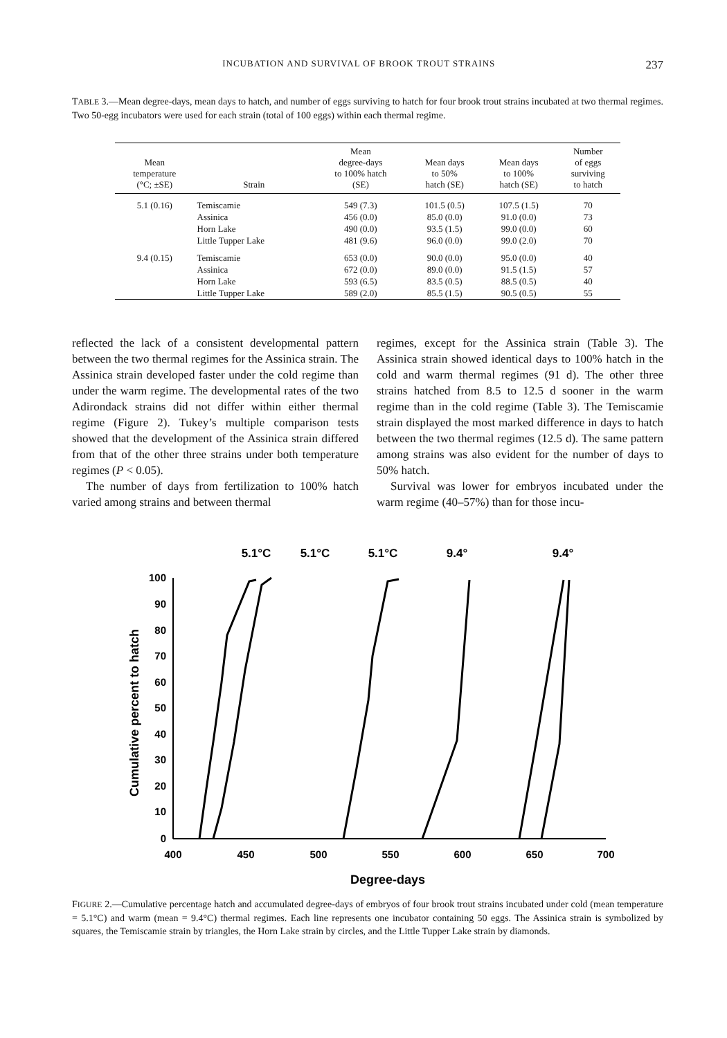INCUBATION AND SURVIVAL OF BROOK TROUT STRAINS 237
TABLE 3.—Mean degree-days, mean days to hatch, and number of eggs surviving to hatch for four brook trout strains incubated at two thermal regimes. Two 50-egg incubators were used for each strain (total of 100 eggs) within each thermal regime.
| Mean temperature (°C; ±SE) | Strain | Mean degree-days to 100% hatch (SE) | Mean days to 50% hatch (SE) | Mean days to 100% hatch (SE) | Number of eggs surviving to hatch |
| --- | --- | --- | --- | --- | --- |
| 5.1 (0.16) | Temiscamie | 549 (7.3) | 101.5 (0.5) | 107.5 (1.5) | 70 |
| | Assinica | 456 (0.0) | 85.0 (0.0) | 91.0 (0.0) | 73 |
| | Horn Lake | 490 (0.0) | 93.5 (1.5) | 99.0 (0.0) | 60 |
| | Little Tupper Lake | 481 (9.6) | 96.0 (0.0) | 99.0 (2.0) | 70 |
| 9.4 (0.15) | Temiscamie | 653 (0.0) | 90.0 (0.0) | 95.0 (0.0) | 40 |
| | Assinica | 672 (0.0) | 89.0 (0.0) | 91.5 (1.5) | 57 |
| | Horn Lake | 593 (6.5) | 83.5 (0.5) | 88.5 (0.5) | 40 |
| | Little Tupper Lake | 589 (2.0) | 85.5 (1.5) | 90.5 (0.5) | 55 |
reflected the lack of a consistent developmental pattern between the two thermal regimes for the Assinica strain. The Assinica strain developed faster under the cold regime than under the warm regime. The developmental rates of the two Adirondack strains did not differ within either thermal regime (Figure 2). Tukey’s multiple comparison tests showed that the development of the Assinica strain differed from that of the other three strains under both temperature regimes (P < 0.05).
The number of days from fertilization to 100% hatch varied among strains and between thermal
regimes, except for the Assinica strain (Table 3). The Assinica strain showed identical days to 100% hatch in the cold and warm thermal regimes (91 d). The other three strains hatched from 8.5 to 12.5 d sooner in the warm regime than in the cold regime (Table 3). The Temiscamie strain displayed the most marked difference in days to hatch between the two thermal regimes (12.5 d). The same pattern among strains was also evident for the number of days to 50% hatch.
Survival was lower for embryos incubated under the warm regime (40–57%) than for those incu-
5.1°C
5.1°C
5.1°C
9.4°
9.4°
100
90
80
70
60
50
40
30
20
10
0
400
450
500
550
600
650
700
Degree-days
Cumulative percent to hatch
FIGURE 2.—Cumulative percentage hatch and accumulated degree-days of embryos of four brook trout strains incubated under cold (mean temperature = 5.1°C) and warm (mean = 9.4°C) thermal regimes. Each line represents one incubator containing 50 eggs. The Assinica strain is symbolized by squares, the Temiscamie strain by triangles, the Horn Lake strain by circles, and the Little Tupper Lake strain by diamonds.